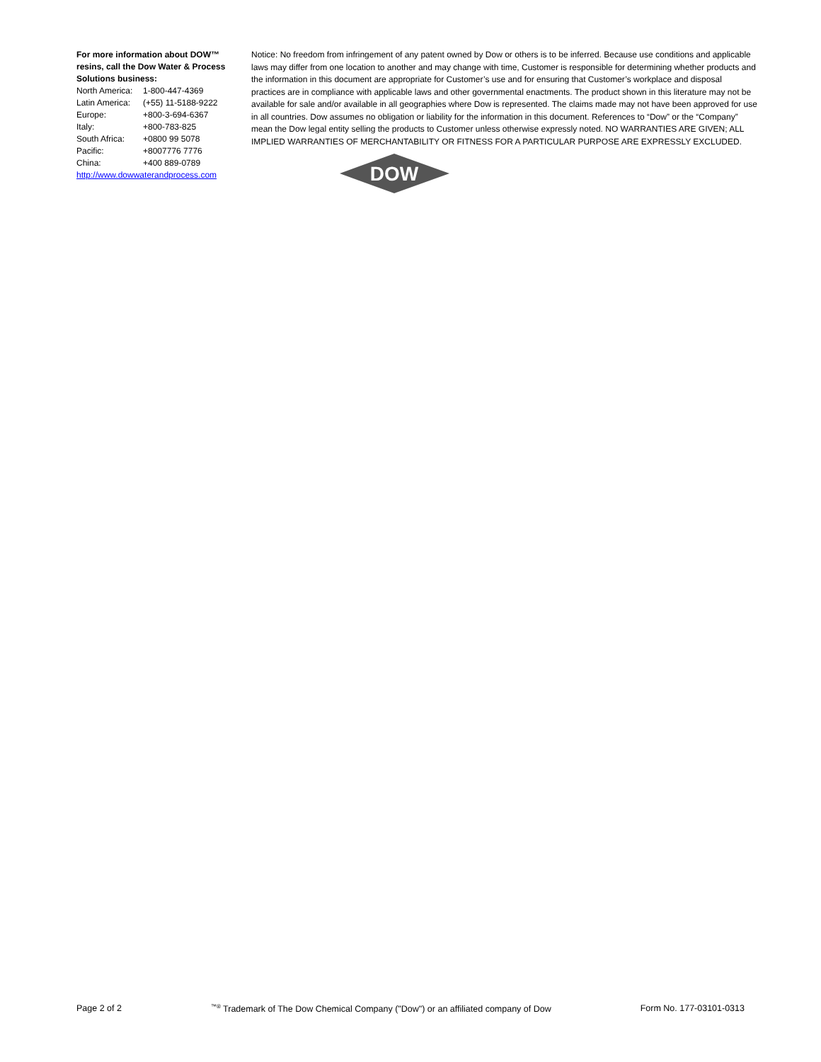For more information about DOW™ resins, call the Dow Water & Process Solutions business:
| North America: | 1-800-447-4369 |
| Latin America: | (+55) 11-5188-9222 |
| Europe: | +800-3-694-6367 |
| Italy: | +800-783-825 |
| South Africa: | +0800 99 5078 |
| Pacific: | +8007776 7776 |
| China: | +400 889-0789 |
http://www.dowwaterandprocess.com
Notice: No freedom from infringement of any patent owned by Dow or others is to be inferred. Because use conditions and applicable laws may differ from one location to another and may change with time, Customer is responsible for determining whether products and the information in this document are appropriate for Customer’s use and for ensuring that Customer’s workplace and disposal practices are in compliance with applicable laws and other governmental enactments. The product shown in this literature may not be available for sale and/or available in all geographies where Dow is represented. The claims made may not have been approved for use in all countries. Dow assumes no obligation or liability for the information in this document. References to “Dow” or the “Company” mean the Dow legal entity selling the products to Customer unless otherwise expressly noted. NO WARRANTIES ARE GIVEN; ALL IMPLIED WARRANTIES OF MERCHANTABILITY OR FITNESS FOR A PARTICULAR PURPOSE ARE EXPRESSLY EXCLUDED.
DOW
Page 2 of 2<sup>™®</sup> Trademark of The Dow Chemical Company ("Dow") or an affiliated company of Dow Form No. 177-03101-0313